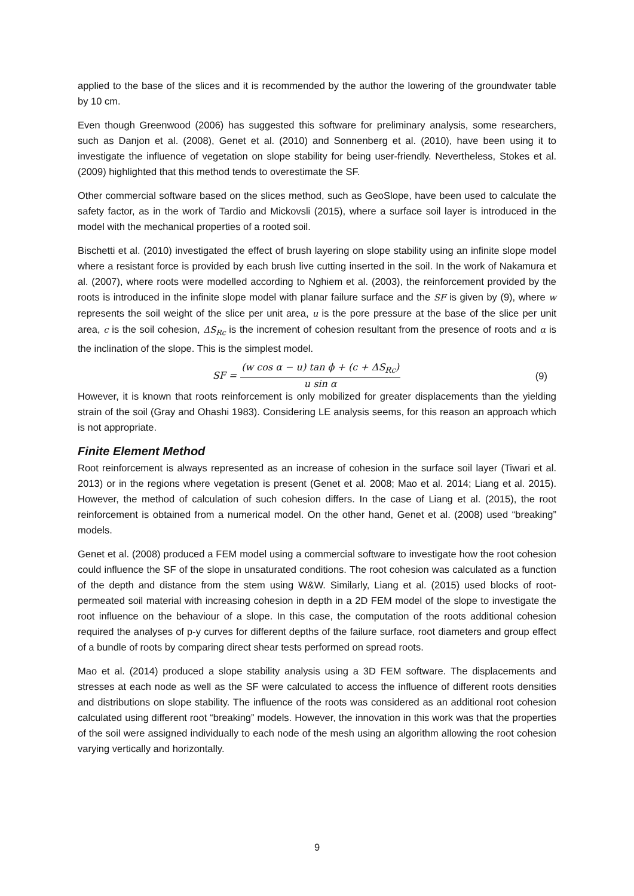applied to the base of the slices and it is recommended by the author the lowering of the groundwater table by 10 cm.
Even though Greenwood (2006) has suggested this software for preliminary analysis, some researchers, such as Danjon et al. (2008), Genet et al. (2010) and Sonnenberg et al. (2010), have been using it to investigate the influence of vegetation on slope stability for being user-friendly. Nevertheless, Stokes et al. (2009) highlighted that this method tends to overestimate the SF.
Other commercial software based on the slices method, such as GeoSlope, have been used to calculate the safety factor, as in the work of Tardio and Mickovsli (2015), where a surface soil layer is introduced in the model with the mechanical properties of a rooted soil.
Bischetti et al. (2010) investigated the effect of brush layering on slope stability using an infinite slope model where a resistant force is provided by each brush live cutting inserted in the soil. In the work of Nakamura et al. (2007), where roots were modelled according to Nghiem et al. (2003), the reinforcement provided by the roots is introduced in the infinite slope model with planar failure surface and the SF is given by (9), where w represents the soil weight of the slice per unit area, u is the pore pressure at the base of the slice per unit area, c is the soil cohesion, ΔS<sub>Rc</sub> is the increment of cohesion resultant from the presence of roots and α is the inclination of the slope. This is the simplest model.
SF = (w cos α − u) tan ϕ + (c + ΔS<sub>Rc</sub>) u sin α
(9)
However, it is known that roots reinforcement is only mobilized for greater displacements than the yielding strain of the soil (Gray and Ohashi 1983). Considering LE analysis seems, for this reason an approach which is not appropriate.
Finite Element Method
Root reinforcement is always represented as an increase of cohesion in the surface soil layer (Tiwari et al. 2013) or in the regions where vegetation is present (Genet et al. 2008; Mao et al. 2014; Liang et al. 2015). However, the method of calculation of such cohesion differs. In the case of Liang et al. (2015), the root reinforcement is obtained from a numerical model. On the other hand, Genet et al. (2008) used “breaking” models.
Genet et al. (2008) produced a FEM model using a commercial software to investigate how the root cohesion could influence the SF of the slope in unsaturated conditions. The root cohesion was calculated as a function of the depth and distance from the stem using W&W. Similarly, Liang et al. (2015) used blocks of root-permeated soil material with increasing cohesion in depth in a 2D FEM model of the slope to investigate the root influence on the behaviour of a slope. In this case, the computation of the roots additional cohesion required the analyses of p-y curves for different depths of the failure surface, root diameters and group effect of a bundle of roots by comparing direct shear tests performed on spread roots.
Mao et al. (2014) produced a slope stability analysis using a 3D FEM software. The displacements and stresses at each node as well as the SF were calculated to access the influence of different roots densities and distributions on slope stability. The influence of the roots was considered as an additional root cohesion calculated using different root “breaking” models. However, the innovation in this work was that the properties of the soil were assigned individually to each node of the mesh using an algorithm allowing the root cohesion varying vertically and horizontally.
9